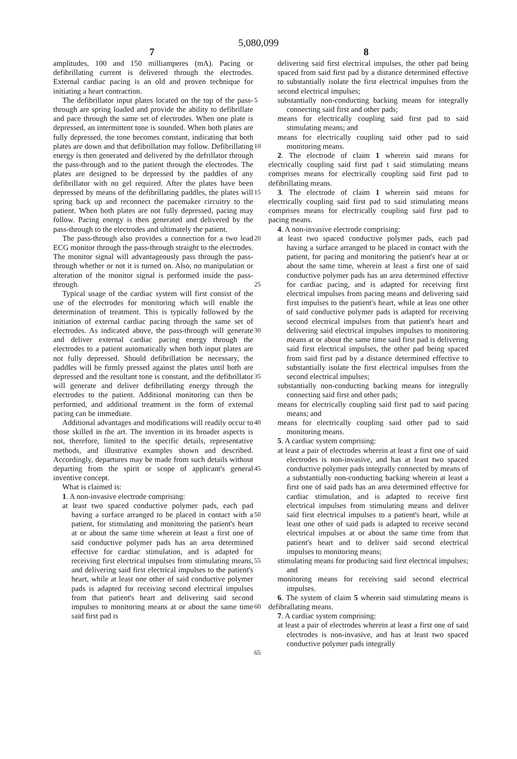5,080,099
7 8
amplitudes, 100 and 150 milliamperes (mA). Pacing or defibrillating current is delivered through the electrodes. External cardiac pacing is an old and proven technique for initiating a heart contraction.
The defibrillator input plates located on the top of the pass-through are spring loaded and provide the ability to defibrillate and pace through the same set of electrodes. When one plate is depressed, an intermittent tone is sounded. When both plates are fully depressed, the tone becomes constant, indicating that both plates are down and that defibrillation may follow. Defibrillating energy is then generated and delivered by the defrillator through the pass-through and to the patient through the electrodes. The plates are designed to be depressed by the paddles of any defibrillator with no gel required. After the plates have been depressed by means of the defibrillating paddles, the plates will spring back up and reconnect the pacemaker circuitry to the patient. When both plates are not fully depressed, pacing may follow. Pacing energy is then generated and delivered by the pass-through to the electrodes and ultimately the patient.
The pass-through also provides a connection for a two lead ECG monitor through the pass-through straight to the electrodes. The monitor signal will advantageously pass through the pass-through whether or not it is turned on. Also, no manipulation or alteration of the monitor signal is performed inside the pass-through.
Typical usage of the cardiac system will first consist of the use of the electrodes for monitoring which will enable the determination of treatment. This is typically followed by the initiation of external cardiac pacing through the same set of electrodes. As indicated above, the pass-through will generate and deliver external cardiac pacing energy through the electrodes to a patient automatically when both input plates are not fully depressed. Should defibrillation be necessary, the paddles will be firmly pressed against the plates until both are depressed and the resultant tone is constant, and the defibrillator will generate and deliver defibrillating energy through the electrodes to the patient. Additional monitoring can then be performed, and additional treatment in the form of external pacing can be immediate.
Additional advantages and modifications will readily occur to those skilled in the art. The invention in its broader aspects is not, therefore, limited to the specific details, representative methods, and illustrative examples shown and described. Accordingly, departures may be made from such details without departing from the spirit or scope of applicant's general inventive concept.
What is claimed is:
1. A non-invasive electrode comprising:
at least two spaced conductive polymer pads, each pad having a surface arranged to be placed in contact with a patient, for stimulating and monitoring the patient's heart at or about the same time wherein at least a first one of said conductive polymer pads has an area determined effective for cardiac stimulation, and is adapted for receiving first electrical impulses from stimulating means, and delivering said first electrical impulses to the patient's heart, while at least one other of said conductive polymer pads is adapted for receiving second electrical impulses from that patient's heart and delivering said second impulses to monitoring means at or about the same time said first pad is
5
10
15
20
25
30
35
40
45
50
55
60
65
delivering said first electrical impulses, the other pad being spaced from said first pad by a distance determined effective to substantially isolate the first electrical impulses from the second electrical impulses;
substantially non-conducting backing means for integrally connecting said first and other pads;
means for electrically coupling said first pad to said stimulating means; and
means for electrically coupling said other pad to said monitoring means.
2. The electrode of claim 1 wherein said means for electrically coupling said first pad t said stimulating means comprises means for electrically coupling said first pad to defibrillating means.
3. The electrode of claim 1 wherein said means for electrically coupling said first pad to said stimulating means comprises means for electrically coupling said first pad to pacing means.
4. A non-invasive electrode comprising:
at least two spaced conductive polymer pads, each pad having a surface arranged to be placed in contact with the patient, for pacing and monitoring the patient's hear at or about the same time, wherein at least a first one of said conductive polymer pads has an area determined effective for cardiac pacing, and is adapted for receiving first electrical impulses from pacing means and delivering said first impulses to the patient's heart, while at leas one other of said conductive polymer pads is adapted for receiving second electrical impulses from that patient's heart and delivering said electrical impulses impulses to monitoring means at or about the same time said first pad is delivering said first electrical impulses, the other pad being spaced from said first pad by a distance determined effective to substantially isolate the first electrical impulses from the second electrical impulses;
substantially non-conducting backing means for integrally connecting said first and other pads;
means for electrically coupling said first pad to said pacing means; and
means for electrically coupling said other pad to said monitoring means.
5. A cardiac system comprising:
at least a pair of electrodes wherein at least a first one of said electrodes is non-invasive, and has at least two spaced conductive polymer pads integrally connected by means of a substantially non-conducting backing wherein at least a first one of said pads has an area determined effective for cardiac stimulation, and is adapted to receive first electrical impulses from stimulating means and deliver said first electrical impulses to a patient's heart, while at least one other of said pads is adapted to receive second electrical impulses at or about the same time from that patient's heart and to deliver said second electrical impulses to monitoring means;
stimulating means for producing said first electrical impulses; and
monitoring means for receiving said second electrical impulses.
6. The system of claim 5 wherein said stimulating means is defibrallating means.
7. A cardiac system comprising:
at least a pair of electrodes wherein at least a first one of said electrodes is non-invasive, and has at least two spaced conductive polymer pads integrally